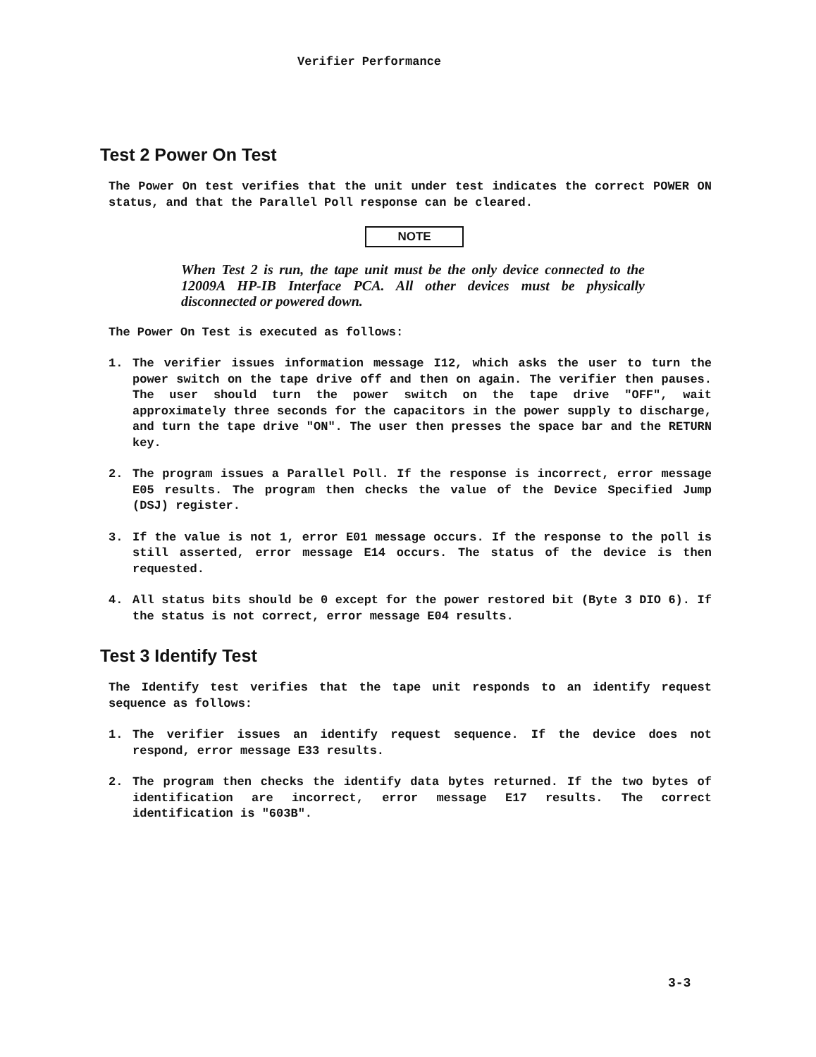Verifier Performance
Test 2 Power On Test
The Power On test verifies that the unit under test indicates the correct POWER ON status, and that the Parallel Poll response can be cleared.
NOTE
When Test 2 is run, the tape unit must be the only device connected to the 12009A HP-IB Interface PCA. All other devices must be physically disconnected or powered down.
The Power On Test is executed as follows:
1. The verifier issues information message I12, which asks the user to turn the power switch on the tape drive off and then on again. The verifier then pauses. The user should turn the power switch on the tape drive "OFF", wait approximately three seconds for the capacitors in the power supply to discharge, and turn the tape drive "ON". The user then presses the space bar and the RETURN key.
2. The program issues a Parallel Poll. If the response is incorrect, error message E05 results. The program then checks the value of the Device Specified Jump (DSJ) register.
3. If the value is not 1, error E01 message occurs. If the response to the poll is still asserted, error message E14 occurs. The status of the device is then requested.
4. All status bits should be 0 except for the power restored bit (Byte 3 DIO 6). If the status is not correct, error message E04 results.
Test 3 Identify Test
The Identify test verifies that the tape unit responds to an identify request sequence as follows:
1. The verifier issues an identify request sequence. If the device does not respond, error message E33 results.
2. The program then checks the identify data bytes returned. If the two bytes of identification are incorrect, error message E17 results. The correct identification is "603B".
3-3